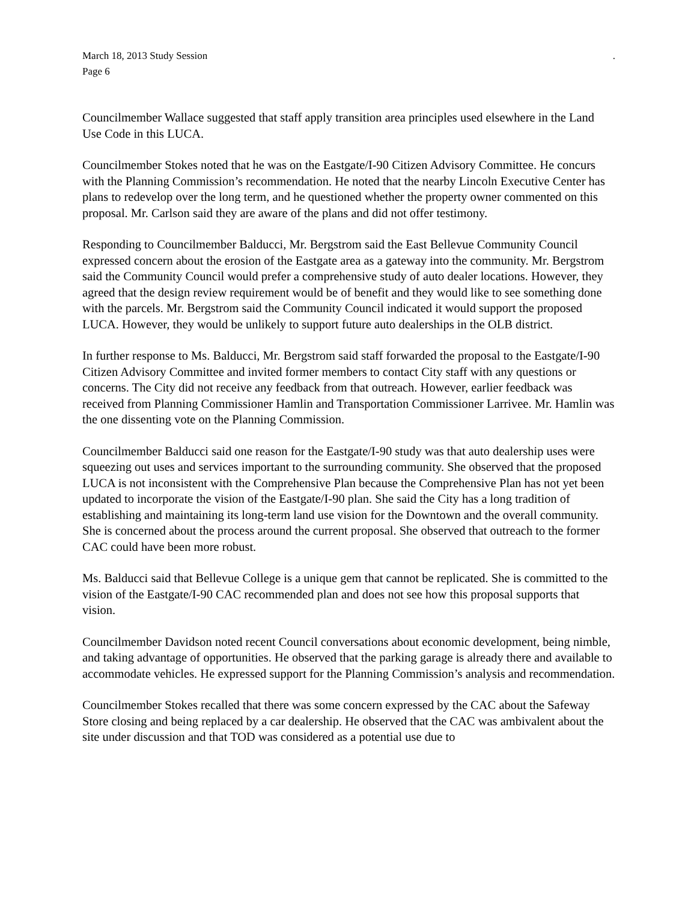March 18, 2013 Study Session.
Page 6
Councilmember Wallace suggested that staff apply transition area principles used elsewhere in the Land Use Code in this LUCA.
Councilmember Stokes noted that he was on the Eastgate/I-90 Citizen Advisory Committee. He concurs with the Planning Commission’s recommendation. He noted that the nearby Lincoln Executive Center has plans to redevelop over the long term, and he questioned whether the property owner commented on this proposal. Mr. Carlson said they are aware of the plans and did not offer testimony.
Responding to Councilmember Balducci, Mr. Bergstrom said the East Bellevue Community Council expressed concern about the erosion of the Eastgate area as a gateway into the community. Mr. Bergstrom said the Community Council would prefer a comprehensive study of auto dealer locations. However, they agreed that the design review requirement would be of benefit and they would like to see something done with the parcels. Mr. Bergstrom said the Community Council indicated it would support the proposed LUCA. However, they would be unlikely to support future auto dealerships in the OLB district.
In further response to Ms. Balducci, Mr. Bergstrom said staff forwarded the proposal to the Eastgate/I-90 Citizen Advisory Committee and invited former members to contact City staff with any questions or concerns. The City did not receive any feedback from that outreach. However, earlier feedback was received from Planning Commissioner Hamlin and Transportation Commissioner Larrivee. Mr. Hamlin was the one dissenting vote on the Planning Commission.
Councilmember Balducci said one reason for the Eastgate/I-90 study was that auto dealership uses were squeezing out uses and services important to the surrounding community. She observed that the proposed LUCA is not inconsistent with the Comprehensive Plan because the Comprehensive Plan has not yet been updated to incorporate the vision of the Eastgate/I-90 plan. She said the City has a long tradition of establishing and maintaining its long-term land use vision for the Downtown and the overall community. She is concerned about the process around the current proposal. She observed that outreach to the former CAC could have been more robust.
Ms. Balducci said that Bellevue College is a unique gem that cannot be replicated. She is committed to the vision of the Eastgate/I-90 CAC recommended plan and does not see how this proposal supports that vision.
Councilmember Davidson noted recent Council conversations about economic development, being nimble, and taking advantage of opportunities. He observed that the parking garage is already there and available to accommodate vehicles. He expressed support for the Planning Commission’s analysis and recommendation.
Councilmember Stokes recalled that there was some concern expressed by the CAC about the Safeway Store closing and being replaced by a car dealership. He observed that the CAC was ambivalent about the site under discussion and that TOD was considered as a potential use due to